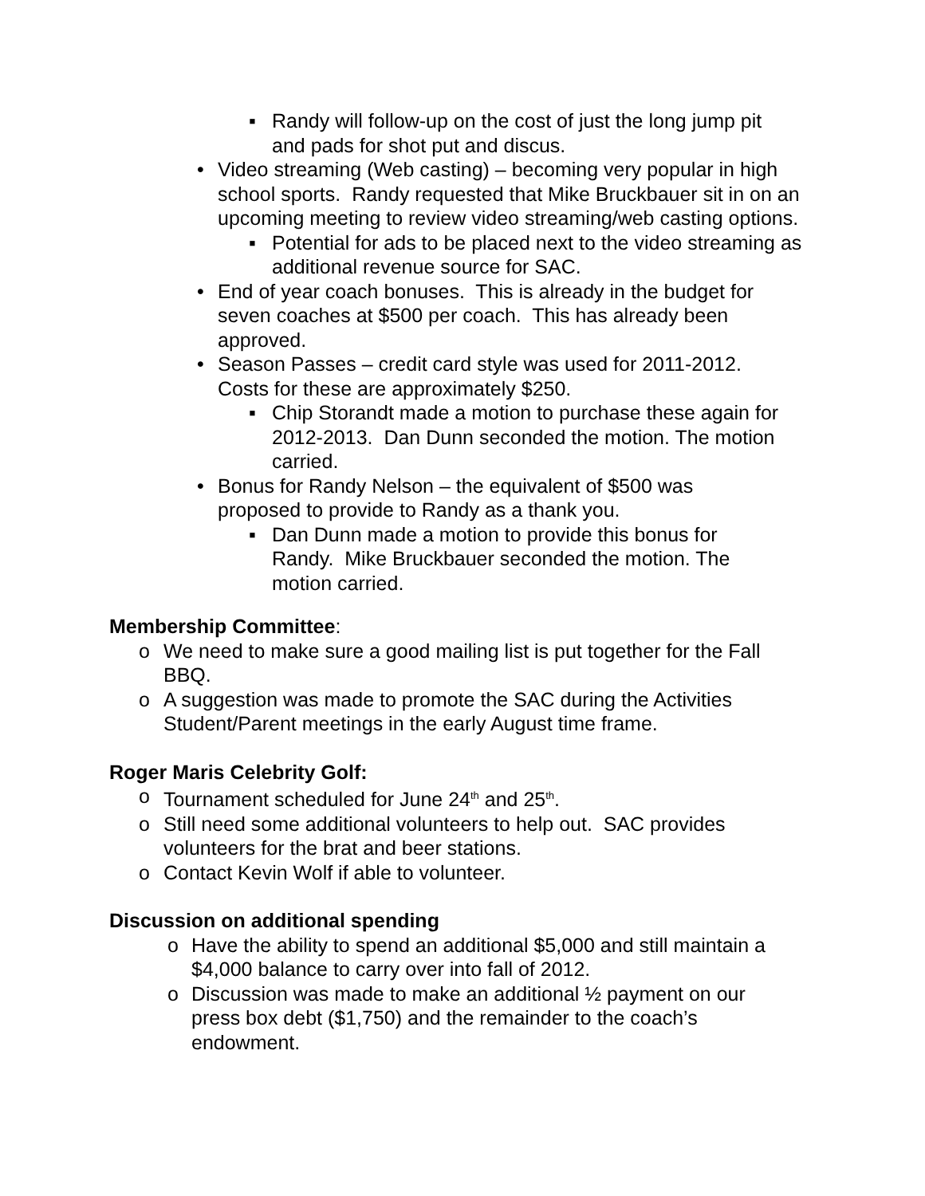▪ Randy will follow-up on the cost of just the long jump pit and pads for shot put and discus.
• Video streaming (Web casting) – becoming very popular in high school sports. Randy requested that Mike Bruckbauer sit in on an upcoming meeting to review video streaming/web casting options.
▪ Potential for ads to be placed next to the video streaming as additional revenue source for SAC.
• End of year coach bonuses. This is already in the budget for seven coaches at $500 per coach. This has already been approved.
• Season Passes – credit card style was used for 2011-2012. Costs for these are approximately $250.
▪ Chip Storandt made a motion to purchase these again for 2012-2013. Dan Dunn seconded the motion. The motion carried.
• Bonus for Randy Nelson – the equivalent of $500 was proposed to provide to Randy as a thank you.
▪ Dan Dunn made a motion to provide this bonus for Randy. Mike Bruckbauer seconded the motion. The motion carried.
Membership Committee:
o We need to make sure a good mailing list is put together for the Fall BBQ.
o A suggestion was made to promote the SAC during the Activities Student/Parent meetings in the early August time frame.
Roger Maris Celebrity Golf:
o Tournament scheduled for June 24<sup>th</sup> and 25<sup>th</sup>.
o Still need some additional volunteers to help out. SAC provides volunteers for the brat and beer stations.
o Contact Kevin Wolf if able to volunteer.
Discussion on additional spending
o Have the ability to spend an additional $5,000 and still maintain a $4,000 balance to carry over into fall of 2012.
o Discussion was made to make an additional ½ payment on our press box debt ($1,750) and the remainder to the coach’s endowment.